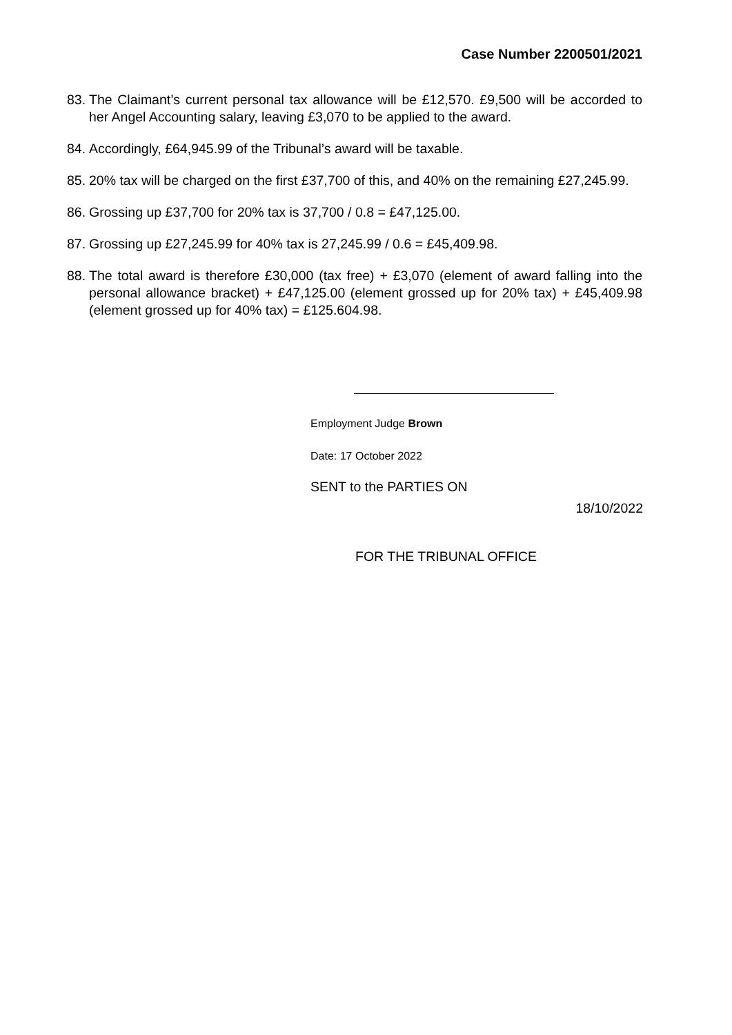Case Number 2200501/2021
83. The Claimant’s current personal tax allowance will be £12,570. £9,500 will be accorded to her Angel Accounting salary, leaving £3,070 to be applied to the award.
84. Accordingly, £64,945.99 of the Tribunal’s award will be taxable.
85. 20% tax will be charged on the first £37,700 of this, and 40% on the remaining £27,245.99.
86. Grossing up £37,700 for 20% tax is 37,700 / 0.8 = £47,125.00.
87. Grossing up £27,245.99 for 40% tax is 27,245.99 / 0.6 = £45,409.98.
88. The total award is therefore £30,000 (tax free) + £3,070 (element of award falling into the personal allowance bracket) + £47,125.00 (element grossed up for 20% tax) + £45,409.98 (element grossed up for 40% tax) = £125.604.98.
Employment Judge Brown
Date: 17 October 2022
SENT to the PARTIES ON
18/10/2022
FOR THE TRIBUNAL OFFICE